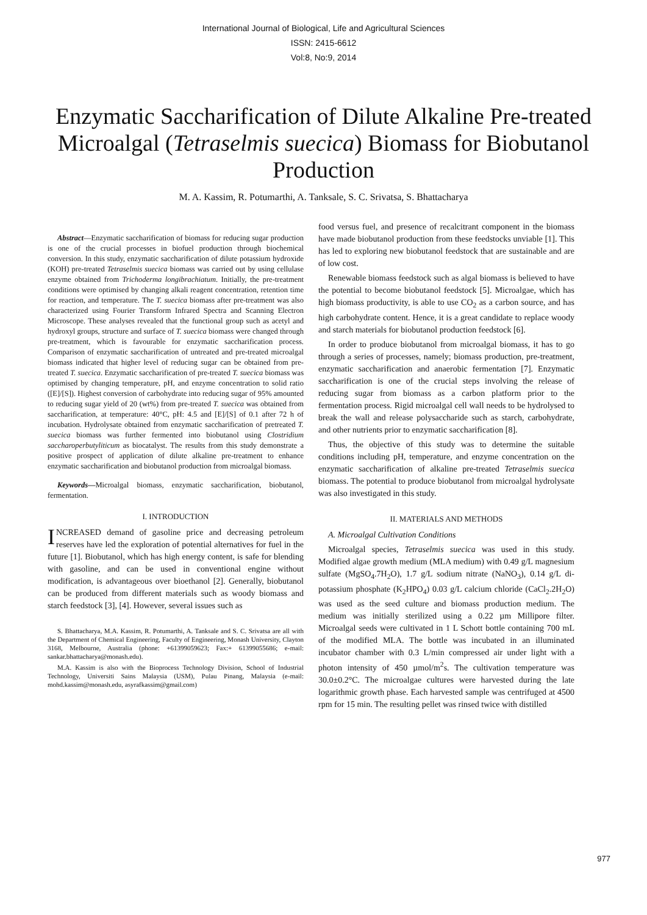International Journal of Biological, Life and Agricultural Sciences
ISSN: 2415-6612
Vol:8, No:9, 2014
Enzymatic Saccharification of Dilute Alkaline Pre-treated Microalgal (Tetraselmis suecica) Biomass for Biobutanol Production
M. A. Kassim, R. Potumarthi, A. Tanksale, S. C. Srivatsa, S. Bhattacharya
Abstract—Enzymatic saccharification of biomass for reducing sugar production is one of the crucial processes in biofuel production through biochemical conversion. In this study, enzymatic saccharification of dilute potassium hydroxide (KOH) pre-treated Tetraselmis suecica biomass was carried out by using cellulase enzyme obtained from Trichoderma longibrachiatum. Initially, the pre-treatment conditions were optimised by changing alkali reagent concentration, retention time for reaction, and temperature. The T. suecica biomass after pre-treatment was also characterized using Fourier Transform Infrared Spectra and Scanning Electron Microscope. These analyses revealed that the functional group such as acetyl and hydroxyl groups, structure and surface of T. suecica biomass were changed through pre-treatment, which is favourable for enzymatic saccharification process. Comparison of enzymatic saccharification of untreated and pre-treated microalgal biomass indicated that higher level of reducing sugar can be obtained from pre-treated T. suecica. Enzymatic saccharification of pre-treated T. suecica biomass was optimised by changing temperature, pH, and enzyme concentration to solid ratio ([E]/[S]). Highest conversion of carbohydrate into reducing sugar of 95% amounted to reducing sugar yield of 20 (wt%) from pre-treated T. suecica was obtained from saccharification, at temperature: 40°C, pH: 4.5 and [E]/[S] of 0.1 after 72 h of incubation. Hydrolysate obtained from enzymatic saccharification of pretreated T. suecica biomass was further fermented into biobutanol using Clostridium saccharoperbutyliticum as biocatalyst. The results from this study demonstrate a positive prospect of application of dilute alkaline pre-treatment to enhance enzymatic saccharification and biobutanol production from microalgal biomass.
Keywords—Microalgal biomass, enzymatic saccharification, biobutanol, fermentation.
I. INTRODUCTION
INCREASED demand of gasoline price and decreasing petroleum reserves have led the exploration of potential alternatives for fuel in the future [1]. Biobutanol, which has high energy content, is safe for blending with gasoline, and can be used in conventional engine without modification, is advantageous over bioethanol [2]. Generally, biobutanol can be produced from different materials such as woody biomass and starch feedstock [3], [4]. However, several issues such as
S. Bhattacharya, M.A. Kassim, R. Potumarthi, A. Tanksale and S. C. Srivatsa are all with the Department of Chemical Engineering, Faculty of Engineering, Monash University, Clayton 3168, Melbourne, Australia (phone: +61399059623; Fax:+ 61399055686; e-mail: sankar.bhattacharya@monash.edu).
M.A. Kassim is also with the Bioprocess Technology Division, School of Industrial Technology, Universiti Sains Malaysia (USM), Pulau Pinang, Malaysia (e-mail: mohd.kassim@monash.edu, asyrafkassim@gmail.com)
food versus fuel, and presence of recalcitrant component in the biomass have made biobutanol production from these feedstocks unviable [1]. This has led to exploring new biobutanol feedstock that are sustainable and are of low cost.
Renewable biomass feedstock such as algal biomass is believed to have the potential to become biobutanol feedstock [5]. Microalgae, which has high biomass productivity, is able to use CO<sub>2</sub> as a carbon source, and has high carbohydrate content. Hence, it is a great candidate to replace woody and starch materials for biobutanol production feedstock [6].
In order to produce biobutanol from microalgal biomass, it has to go through a series of processes, namely; biomass production, pre-treatment, enzymatic saccharification and anaerobic fermentation [7]. Enzymatic saccharification is one of the crucial steps involving the release of reducing sugar from biomass as a carbon platform prior to the fermentation process. Rigid microalgal cell wall needs to be hydrolysed to break the wall and release polysaccharide such as starch, carbohydrate, and other nutrients prior to enzymatic saccharification [8].
Thus, the objective of this study was to determine the suitable conditions including pH, temperature, and enzyme concentration on the enzymatic saccharification of alkaline pre-treated Tetraselmis suecica biomass. The potential to produce biobutanol from microalgal hydrolysate was also investigated in this study.
II. MATERIALS AND METHODS
A. Microalgal Cultivation Conditions
Microalgal species, Tetraselmis suecica was used in this study. Modified algae growth medium (MLA medium) with 0.49 g/L magnesium sulfate (MgSO<sub>4</sub>.7H<sub>2</sub>O), 1.7 g/L sodium nitrate (NaNO<sub>3</sub>), 0.14 g/L di-potassium phosphate (K<sub>2</sub>HPO<sub>4</sub>) 0.03 g/L calcium chloride (CaCl<sub>2</sub>.2H<sub>2</sub>O) was used as the seed culture and biomass production medium. The medium was initially sterilized using a 0.22 µm Millipore filter. Microalgal seeds were cultivated in 1 L Schott bottle containing 700 mL of the modified MLA. The bottle was incubated in an illuminated incubator chamber with 0.3 L/min compressed air under light with a photon intensity of 450 µmol/m<sup>2</sup>s. The cultivation temperature was 30.0±0.2°C. The microalgae cultures were harvested during the late logarithmic growth phase. Each harvested sample was centrifuged at 4500 rpm for 15 min. The resulting pellet was rinsed twice with distilled
977